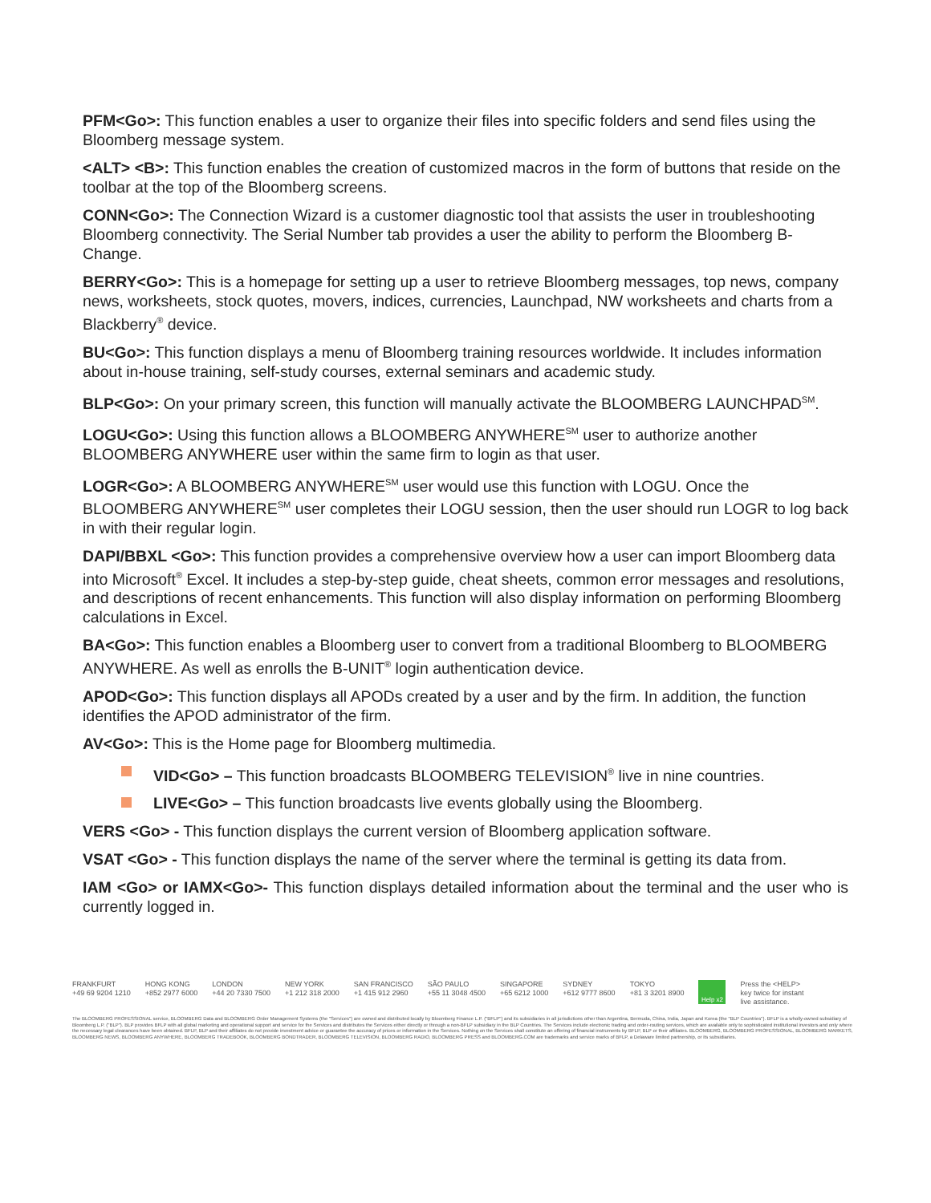PFM<Go>: This function enables a user to organize their files into specific folders and send files using the Bloomberg message system.
<ALT> <B>: This function enables the creation of customized macros in the form of buttons that reside on the toolbar at the top of the Bloomberg screens.
CONN<Go>: The Connection Wizard is a customer diagnostic tool that assists the user in troubleshooting Bloomberg connectivity. The Serial Number tab provides a user the ability to perform the Bloomberg B-Change.
BERRY<Go>: This is a homepage for setting up a user to retrieve Bloomberg messages, top news, company news, worksheets, stock quotes, movers, indices, currencies, Launchpad, NW worksheets and charts from a Blackberry<sup>®</sup> device.
BU<Go>: This function displays a menu of Bloomberg training resources worldwide. It includes information about in-house training, self-study courses, external seminars and academic study.
BLP<Go>: On your primary screen, this function will manually activate the BLOOMBERG LAUNCHPAD<sup>SM</sup>.
LOGU<Go>: Using this function allows a BLOOMBERG ANYWHERE<sup>SM</sup> user to authorize another BLOOMBERG ANYWHERE user within the same firm to login as that user.
LOGR<Go>: A BLOOMBERG ANYWHERE<sup>SM</sup> user would use this function with LOGU. Once the BLOOMBERG ANYWHERE<sup>SM</sup> user completes their LOGU session, then the user should run LOGR to log back in with their regular login.
DAPI/BBXL <Go>: This function provides a comprehensive overview how a user can import Bloomberg data into Microsoft<sup>®</sup> Excel. It includes a step-by-step guide, cheat sheets, common error messages and resolutions, and descriptions of recent enhancements. This function will also display information on performing Bloomberg calculations in Excel.
BA<Go>: This function enables a Bloomberg user to convert from a traditional Bloomberg to BLOOMBERG ANYWHERE. As well as enrolls the B-UNIT<sup>®</sup> login authentication device.
APOD<Go>: This function displays all APODs created by a user and by the firm. In addition, the function identifies the APOD administrator of the firm.
AV<Go>: This is the Home page for Bloomberg multimedia.
VID<Go> – This function broadcasts BLOOMBERG TELEVISION<sup>®</sup> live in nine countries.
LIVE<Go> – This function broadcasts live events globally using the Bloomberg.
VERS <Go> - This function displays the current version of Bloomberg application software.
VSAT <Go> - This function displays the name of the server where the terminal is getting its data from.
IAM <Go> or IAMX<Go>- This function displays detailed information about the terminal and the user who is currently logged in.
FRANKFURT
+49 69 9204 1210
HONG KONG
+852 2977 6000
LONDON
+44 20 7330 7500
NEW YORK
+1 212 318 2000
SAN FRANCISCO
+1 415 912 2960
SÃO PAULO
+55 11 3048 4500
SINGAPORE
+65 6212 1000
SYDNEY
+612 9777 8600
TOKYO
+81 3 3201 8900
Help x2
Press the <HELP>
key twice for instant
live assistance.
The BLOOMBERG PROFESSIONAL service, BLOOMBERG Data and BLOOMBERG Order Management Systems (the "Services") are owned and distributed locally by Bloomberg Finance L.P. ("BFLP") and its subsidiaries in all jurisdictions other than Argentina, Bermuda, China, India, Japan and Korea (the "BLP Countries"). BFLP is a wholly-owned subsidiary of Bloomberg L.P. ("BLP"). BLP provides BFLP with all global marketing and operational support and service for the Services and distributes the Services either directly or through a non-BFLP subsidiary in the BLP Countries. The Services include electronic trading and order-routing services, which are available only to sophisticated institutional investors and only where the necessary legal clearances have been obtained. BFLP, BLP and their affiliates do not provide investment advice or guarantee the accuracy of prices or information in the Services. Nothing on the Services shall constitute an offering of financial instruments by BFLP, BLP or their affiliates. BLOOMBERG, BLOOMBERG PROFESSIONAL, BLOOMBERG MARKETS, BLOOMBERG NEWS, BLOOMBERG ANYWHERE, BLOOMBERG TRADEBOOK, BLOOMBERG BONDTRADER, BLOOMBERG TELEVISION, BLOOMBERG RADIO, BLOOMBERG PRESS and BLOOMBERG.COM are trademarks and service marks of BFLP, a Delaware limited partnership, or its subsidiaries.